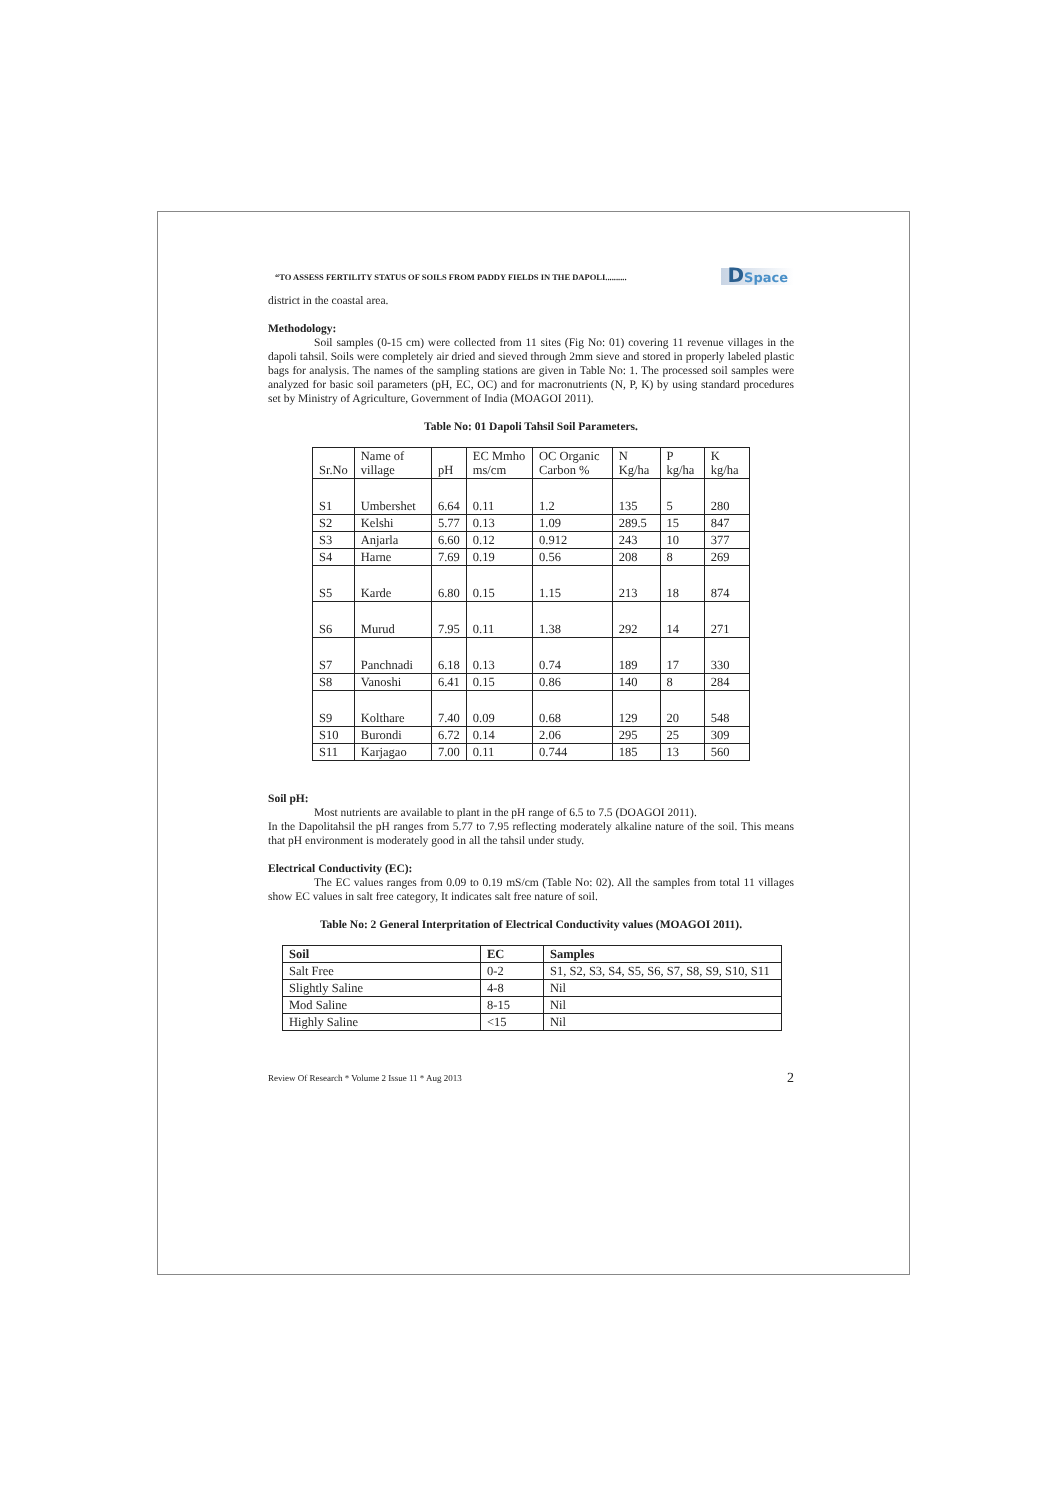“TO ASSESS FERTILITY STATUS OF SOILS FROM PADDY FIELDS IN THE DAPOLI..........
DSpace
district in the coastal area.
Methodology:
Soil samples (0-15 cm) were collected from 11 sites (Fig No: 01) covering 11 revenue villages in the dapoli tahsil. Soils were completely air dried and sieved through 2mm sieve and stored in properly labeled plastic bags for analysis. The names of the sampling stations are given in Table No: 1. The processed soil samples were analyzed for basic soil parameters (pH, EC, OC) and for macronutrients (N, P, K) by using standard procedures set by Ministry of Agriculture, Government of India (MOAGOI 2011).
Table No: 01 Dapoli Tahsil Soil Parameters.
| Sr.No | Name of village | pH | EC Mmho ms/cm | OC Organic Carbon % | N Kg/ha | P kg/ha | K kg/ha |
| --- | --- | --- | --- | --- | --- | --- | --- |
| S1 | Umbershet | 6.64 | 0.11 | 1.2 | 135 | 5 | 280 |
| S2 | Kelshi | 5.77 | 0.13 | 1.09 | 289.5 | 15 | 847 |
| S3 | Anjarla | 6.60 | 0.12 | 0.912 | 243 | 10 | 377 |
| S4 | Harne | 7.69 | 0.19 | 0.56 | 208 | 8 | 269 |
| S5 | Karde | 6.80 | 0.15 | 1.15 | 213 | 18 | 874 |
| S6 | Murud | 7.95 | 0.11 | 1.38 | 292 | 14 | 271 |
| S7 | Panchnadi | 6.18 | 0.13 | 0.74 | 189 | 17 | 330 |
| S8 | Vanoshi | 6.41 | 0.15 | 0.86 | 140 | 8 | 284 |
| S9 | Kolthare | 7.40 | 0.09 | 0.68 | 129 | 20 | 548 |
| S10 | Burondi | 6.72 | 0.14 | 2.06 | 295 | 25 | 309 |
| S11 | Karjagao | 7.00 | 0.11 | 0.744 | 185 | 13 | 560 |
Soil pH:
Most nutrients are available to plant in the pH range of 6.5 to 7.5 (DOAGOI 2011).
In the Dapolitahsil the pH ranges from 5.77 to 7.95 reflecting moderately alkaline nature of the soil. This means that pH environment is moderately good in all the tahsil under study.
Electrical Conductivity (EC):
The EC values ranges from 0.09 to 0.19 mS/cm (Table No: 02). All the samples from total 11 villages show EC values in salt free category, It indicates salt free nature of soil.
Table No: 2 General Interpritation of Electrical Conductivity values (MOAGOI 2011).
| Soil | EC | Samples |
| --- | --- | --- |
| Salt Free | 0-2 | S1, S2, S3, S4, S5, S6, S7, S8, S9, S10, S11 |
| Slightly Saline | 4-8 | Nil |
| Mod Saline | 8-15 | Nil |
| Highly Saline | <15 | Nil |
Review Of Research * Volume 2 Issue 11 * Aug 2013 2